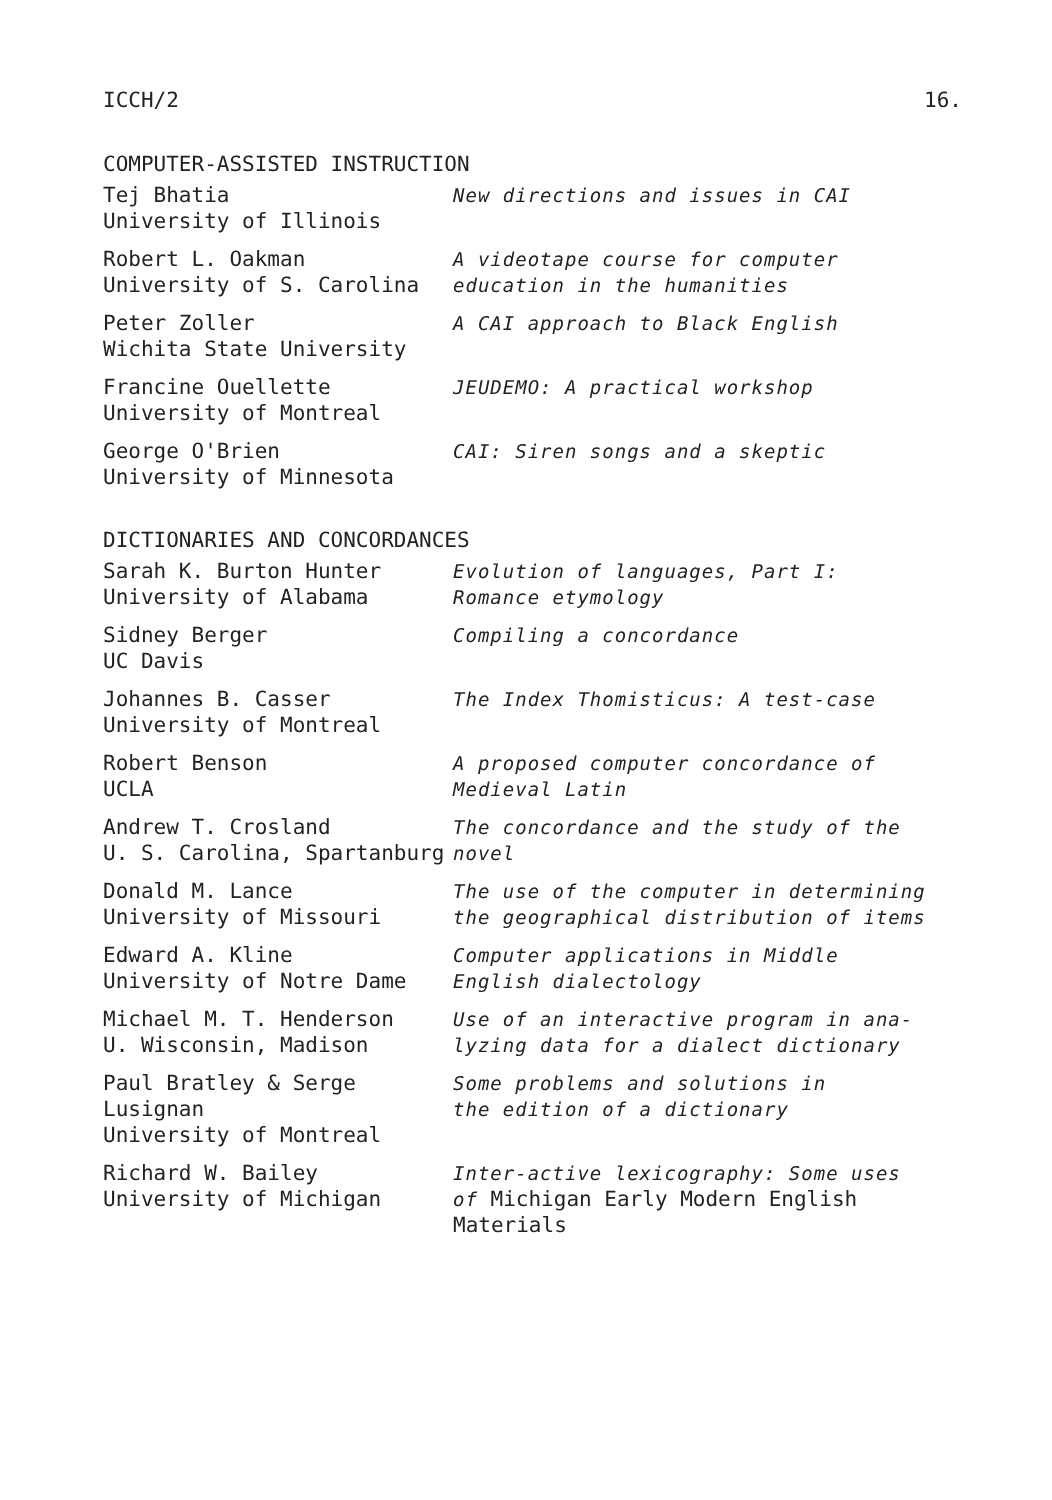ICCH/2 16.
COMPUTER-ASSISTED INSTRUCTION
| Tej Bhatia University of Illinois | New directions and issues in CAI |
| Robert L. Oakman University of S. Carolina | A videotape course for computer education in the humanities |
| Peter Zoller Wichita State University | A CAI approach to Black English |
| Francine Ouellette University of Montreal | JEUDEMO: A practical workshop |
| George O'Brien University of Minnesota | CAI: Siren songs and a skeptic |
DICTIONARIES AND CONCORDANCES
| Sarah K. Burton Hunter University of Alabama | Evolution of languages, Part I: Romance etymology |
| Sidney Berger UC Davis | Compiling a concordance |
| Johannes B. Casser University of Montreal | The Index Thomisticus: A test-case |
| Robert Benson UCLA | A proposed computer concordance of Medieval Latin |
| Andrew T. Crosland U. S. Carolina, Spartanburg | The concordance and the study of the novel |
| Donald M. Lance University of Missouri | The use of the computer in determining the geographical distribution of items |
| Edward A. Kline University of Notre Dame | Computer applications in Middle English dialectology |
| Michael M. T. Henderson U. Wisconsin, Madison | Use of an interactive program in ana- lyzing data for a dialect dictionary |
| Paul Bratley & Serge Lusignan University of Montreal | Some problems and solutions in the edition of a dictionary |
| Richard W. Bailey University of Michigan | Inter-active lexicography: Some uses of Michigan Early Modern English Materials |